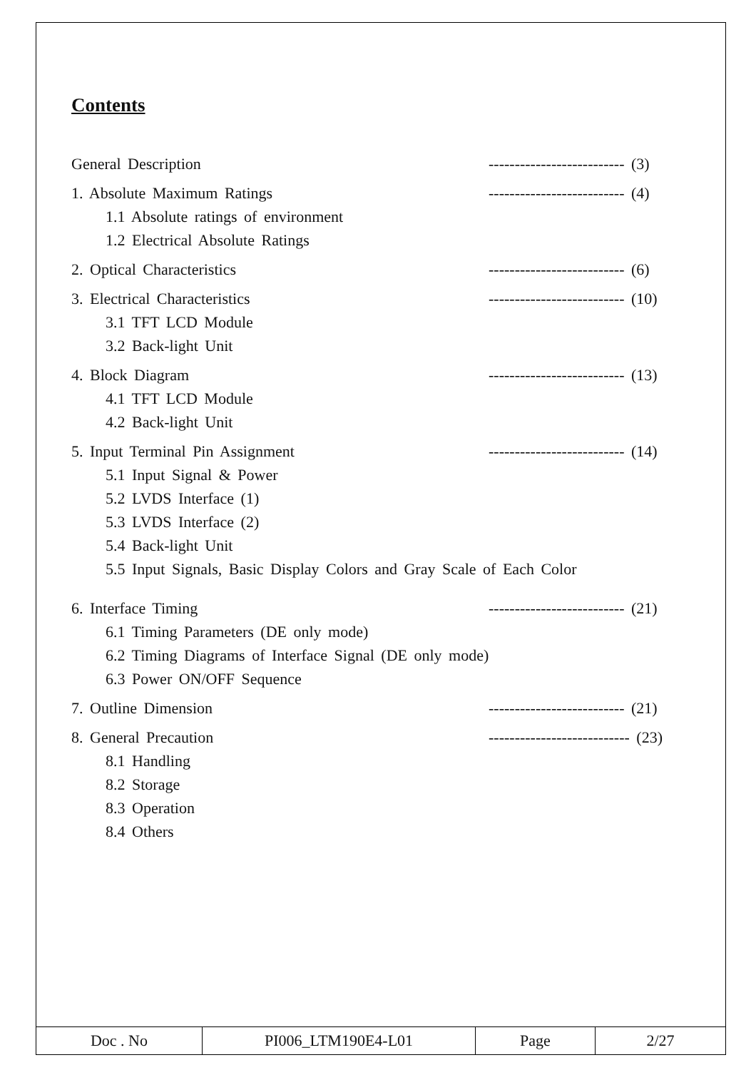Contents
General Description -------------------------- (3)
1. Absolute Maximum Ratings -------------------------- (4)
1.1 Absolute ratings of environment
1.2 Electrical Absolute Ratings
2. Optical Characteristics -------------------------- (6)
3. Electrical Characteristics -------------------------- (10)
3.1 TFT LCD Module
3.2 Back-light Unit
4. Block Diagram -------------------------- (13)
4.1 TFT LCD Module
4.2 Back-light Unit
5. Input Terminal Pin Assignment -------------------------- (14)
5.1 Input Signal & Power
5.2 LVDS Interface (1)
5.3 LVDS Interface (2)
5.4 Back-light Unit
5.5 Input Signals, Basic Display Colors and Gray Scale of Each Color
6. Interface Timing -------------------------- (21)
6.1 Timing Parameters (DE only mode)
6.2 Timing Diagrams of Interface Signal (DE only mode)
6.3 Power ON/OFF Sequence
7. Outline Dimension -------------------------- (21)
8. General Precaution --------------------------- (23)
8.1 Handling
8.2 Storage
8.3 Operation
8.4 Others
| Doc . No | PI006_LTM190E4-L01 | Page | 2/27 |